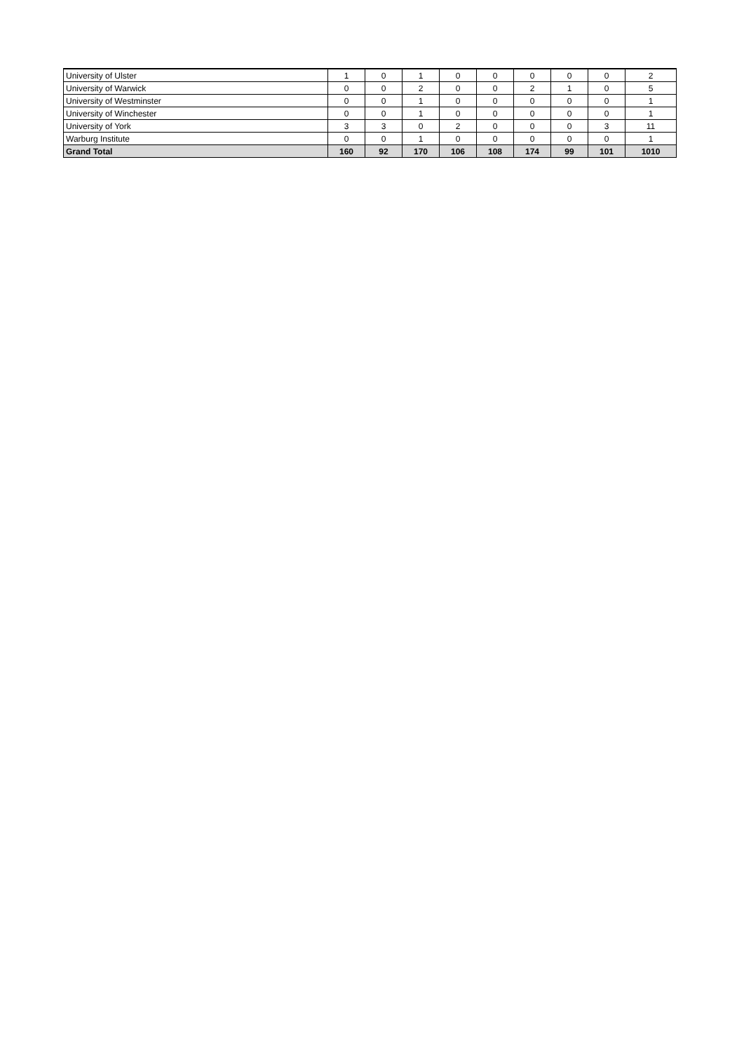| University of Ulster | 1 | 0 | 1 | 0 | 0 | 0 | 0 | 0 | 2 |
| University of Warwick | 0 | 0 | 2 | 0 | 0 | 2 | 1 | 0 | 5 |
| University of Westminster | 0 | 0 | 1 | 0 | 0 | 0 | 0 | 0 | 1 |
| University of Winchester | 0 | 0 | 1 | 0 | 0 | 0 | 0 | 0 | 1 |
| University of York | 3 | 3 | 0 | 2 | 0 | 0 | 0 | 3 | 11 |
| Warburg Institute | 0 | 0 | 1 | 0 | 0 | 0 | 0 | 0 | 1 |
| Grand Total | 160 | 92 | 170 | 106 | 108 | 174 | 99 | 101 | 1010 |